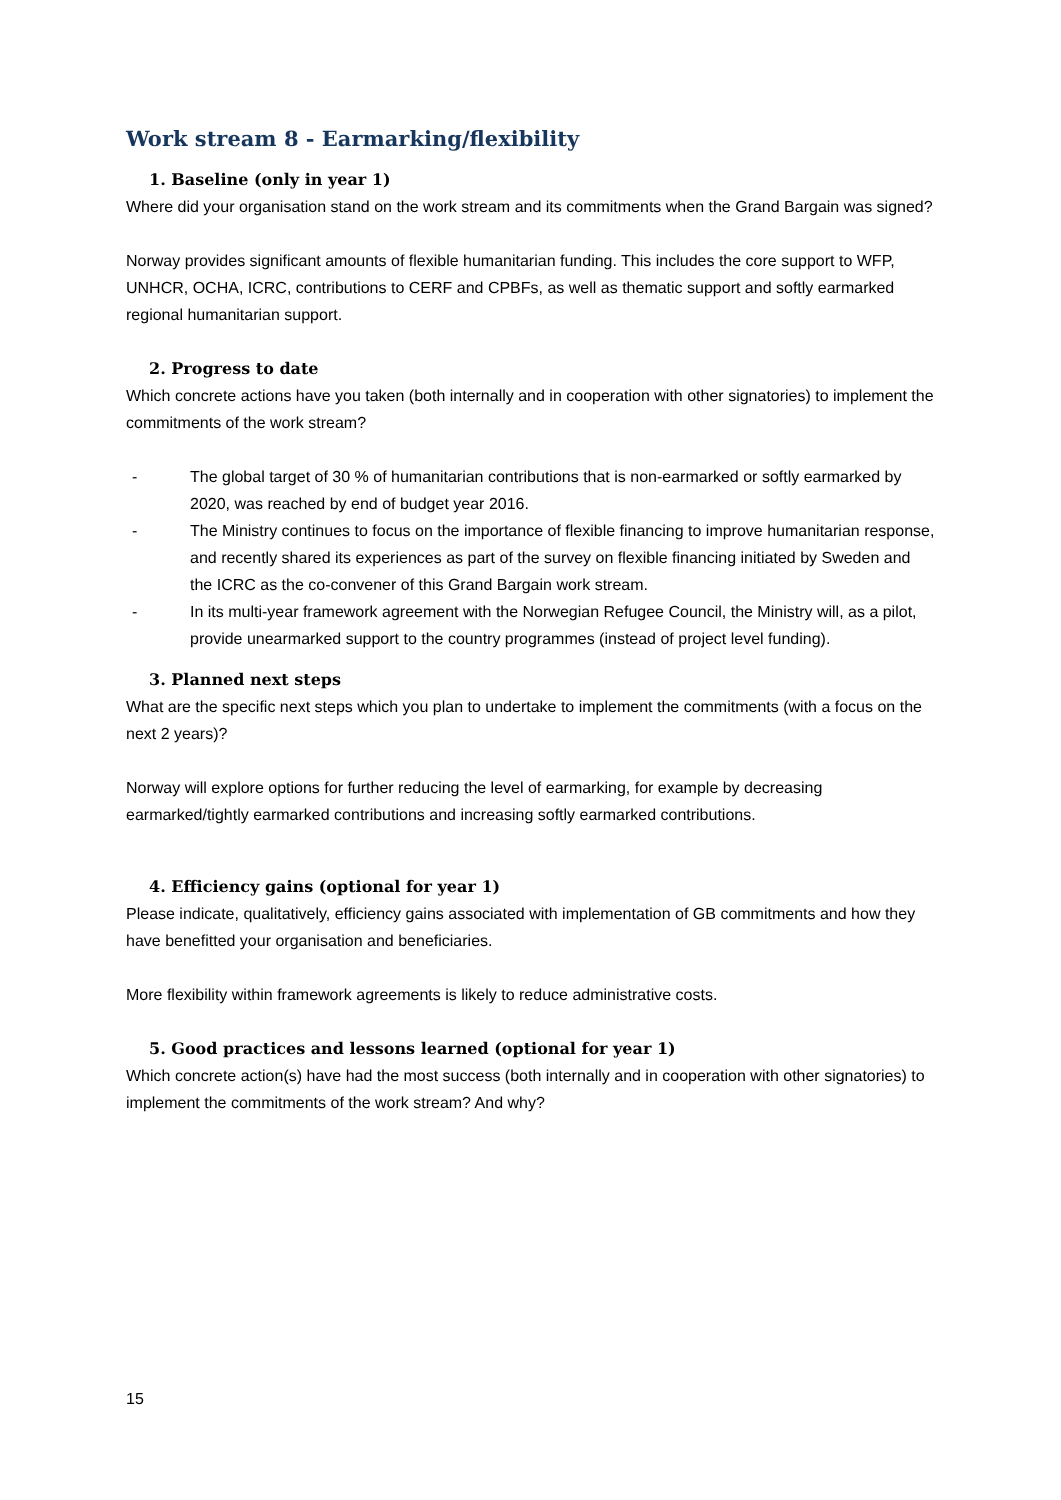Work stream 8 - Earmarking/flexibility
1. Baseline (only in year 1)
Where did your organisation stand on the work stream and its commitments when the Grand Bargain was signed?
Norway provides significant amounts of flexible humanitarian funding. This includes the core support to WFP, UNHCR, OCHA, ICRC, contributions to CERF and CPBFs, as well as thematic support and softly earmarked regional humanitarian support.
2. Progress to date
Which concrete actions have you taken (both internally and in cooperation with other signatories) to implement the commitments of the work stream?
- The global target of 30 % of humanitarian contributions that is non-earmarked or softly earmarked by 2020, was reached by end of budget year 2016.
- The Ministry continues to focus on the importance of flexible financing to improve humanitarian response, and recently shared its experiences as part of the survey on flexible financing initiated by Sweden and the ICRC as the co-convener of this Grand Bargain work stream.
- In its multi-year framework agreement with the Norwegian Refugee Council, the Ministry will, as a pilot, provide unearmarked support to the country programmes (instead of project level funding).
3. Planned next steps
What are the specific next steps which you plan to undertake to implement the commitments (with a focus on the next 2 years)?
Norway will explore options for further reducing the level of earmarking, for example by decreasing earmarked/tightly earmarked contributions and increasing softly earmarked contributions.
4. Efficiency gains (optional for year 1)
Please indicate, qualitatively, efficiency gains associated with implementation of GB commitments and how they have benefitted your organisation and beneficiaries.
More flexibility within framework agreements is likely to reduce administrative costs.
5. Good practices and lessons learned (optional for year 1)
Which concrete action(s) have had the most success (both internally and in cooperation with other signatories) to implement the commitments of the work stream? And why?
15